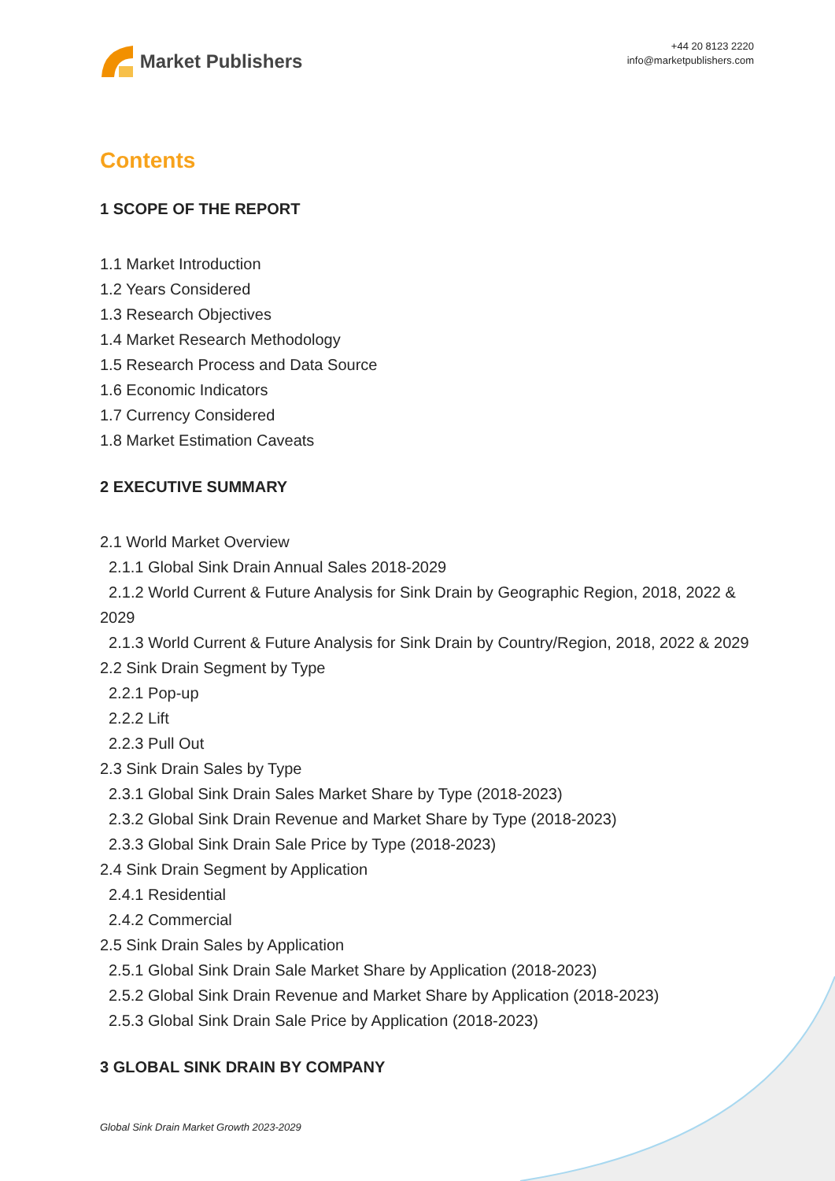Market Publishers
+44 20 8123 2220
info@marketpublishers.com
Contents
1 SCOPE OF THE REPORT
1.1 Market Introduction
1.2 Years Considered
1.3 Research Objectives
1.4 Market Research Methodology
1.5 Research Process and Data Source
1.6 Economic Indicators
1.7 Currency Considered
1.8 Market Estimation Caveats
2 EXECUTIVE SUMMARY
2.1 World Market Overview
2.1.1 Global Sink Drain Annual Sales 2018-2029
2.1.2 World Current & Future Analysis for Sink Drain by Geographic Region, 2018, 2022 & 2029
2.1.3 World Current & Future Analysis for Sink Drain by Country/Region, 2018, 2022 & 2029
2.2 Sink Drain Segment by Type
2.2.1 Pop-up
2.2.2 Lift
2.2.3 Pull Out
2.3 Sink Drain Sales by Type
2.3.1 Global Sink Drain Sales Market Share by Type (2018-2023)
2.3.2 Global Sink Drain Revenue and Market Share by Type (2018-2023)
2.3.3 Global Sink Drain Sale Price by Type (2018-2023)
2.4 Sink Drain Segment by Application
2.4.1 Residential
2.4.2 Commercial
2.5 Sink Drain Sales by Application
2.5.1 Global Sink Drain Sale Market Share by Application (2018-2023)
2.5.2 Global Sink Drain Revenue and Market Share by Application (2018-2023)
2.5.3 Global Sink Drain Sale Price by Application (2018-2023)
3 GLOBAL SINK DRAIN BY COMPANY
Global Sink Drain Market Growth 2023-2029